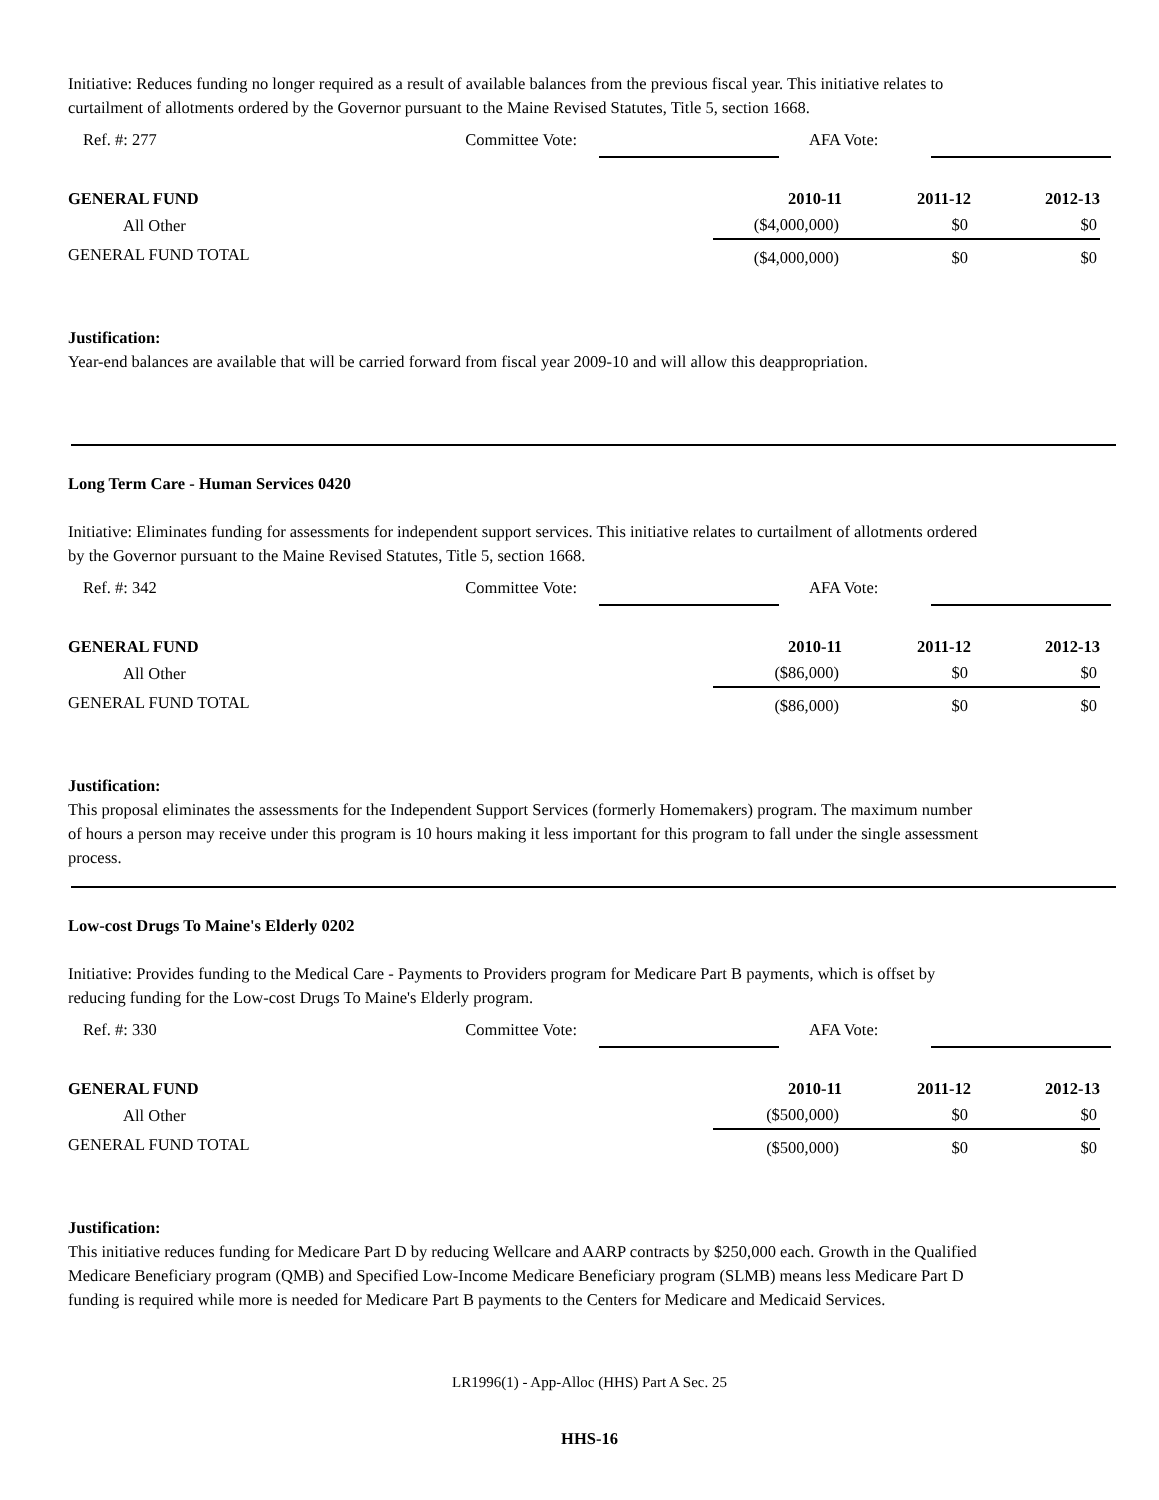Initiative: Reduces funding no longer required as a result of available balances from the previous fiscal year. This initiative relates to curtailment of allotments ordered by the Governor pursuant to the Maine Revised Statutes, Title 5, section 1668.
Ref. #: 277 Committee Vote: AFA Vote:
| GENERAL FUND | 2010-11 | 2011-12 | 2012-13 |
| --- | --- | --- | --- |
| All Other | ($4,000,000) | $0 | $0 |
| GENERAL FUND TOTAL | ($4,000,000) | $0 | $0 |
Justification:
Year-end balances are available that will be carried forward from fiscal year 2009-10 and will allow this deappropriation.
Long Term Care - Human Services 0420
Initiative: Eliminates funding for assessments for independent support services. This initiative relates to curtailment of allotments ordered by the Governor pursuant to the Maine Revised Statutes, Title 5, section 1668.
Ref. #: 342 Committee Vote: AFA Vote:
| GENERAL FUND | 2010-11 | 2011-12 | 2012-13 |
| --- | --- | --- | --- |
| All Other | ($86,000) | $0 | $0 |
| GENERAL FUND TOTAL | ($86,000) | $0 | $0 |
Justification:
This proposal eliminates the assessments for the Independent Support Services (formerly Homemakers) program. The maximum number of hours a person may receive under this program is 10 hours making it less important for this program to fall under the single assessment process.
Low-cost Drugs To Maine's Elderly 0202
Initiative: Provides funding to the Medical Care - Payments to Providers program for Medicare Part B payments, which is offset by reducing funding for the Low-cost Drugs To Maine's Elderly program.
Ref. #: 330 Committee Vote: AFA Vote:
| GENERAL FUND | 2010-11 | 2011-12 | 2012-13 |
| --- | --- | --- | --- |
| All Other | ($500,000) | $0 | $0 |
| GENERAL FUND TOTAL | ($500,000) | $0 | $0 |
Justification:
This initiative reduces funding for Medicare Part D by reducing Wellcare and AARP contracts by $250,000 each. Growth in the Qualified Medicare Beneficiary program (QMB) and Specified Low-Income Medicare Beneficiary program (SLMB) means less Medicare Part D funding is required while more is needed for Medicare Part B payments to the Centers for Medicare and Medicaid Services.
LR1996(1) - App-Alloc (HHS) Part A Sec. 25
HHS-16